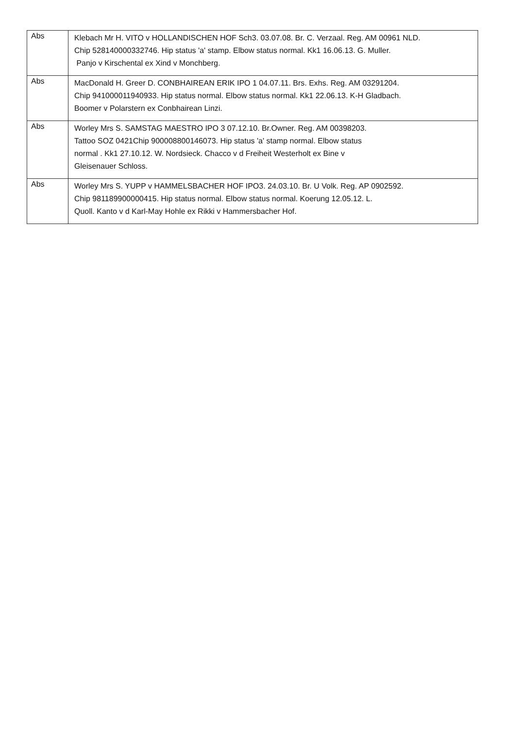| Abs | Klebach Mr H. VITO v HOLLANDISCHEN HOF Sch3. 03.07.08. Br. C. Verzaal. Reg. AM 00961 NLD. Chip 528140000332746. Hip status 'a' stamp. Elbow status normal. Kk1 16.06.13. G. Muller. Panjo v Kirschental ex Xind v Monchberg. |
| Abs | MacDonald H. Greer D. CONBHAIREAN ERIK IPO 1 04.07.11. Brs. Exhs. Reg. AM 03291204. Chip 941000011940933. Hip status normal. Elbow status normal. Kk1 22.06.13. K-H Gladbach. Boomer v Polarstern ex Conbhairean Linzi. |
| Abs | Worley Mrs S. SAMSTAG MAESTRO IPO 3 07.12.10. Br.Owner. Reg. AM 00398203. Tattoo SOZ 0421Chip 900008800146073. Hip status 'a' stamp normal. Elbow status normal . Kk1 27.10.12. W. Nordsieck. Chacco v d Freiheit Westerholt ex Bine v Gleisenauer Schloss. |
| Abs | Worley Mrs S. YUPP v HAMMELSBACHER HOF IPO3. 24.03.10. Br. U Volk. Reg. AP 0902592. Chip 981189900000415. Hip status normal. Elbow status normal. Koerung 12.05.12. L. Quoll. Kanto v d Karl-May Hohle ex Rikki v Hammersbacher Hof. |